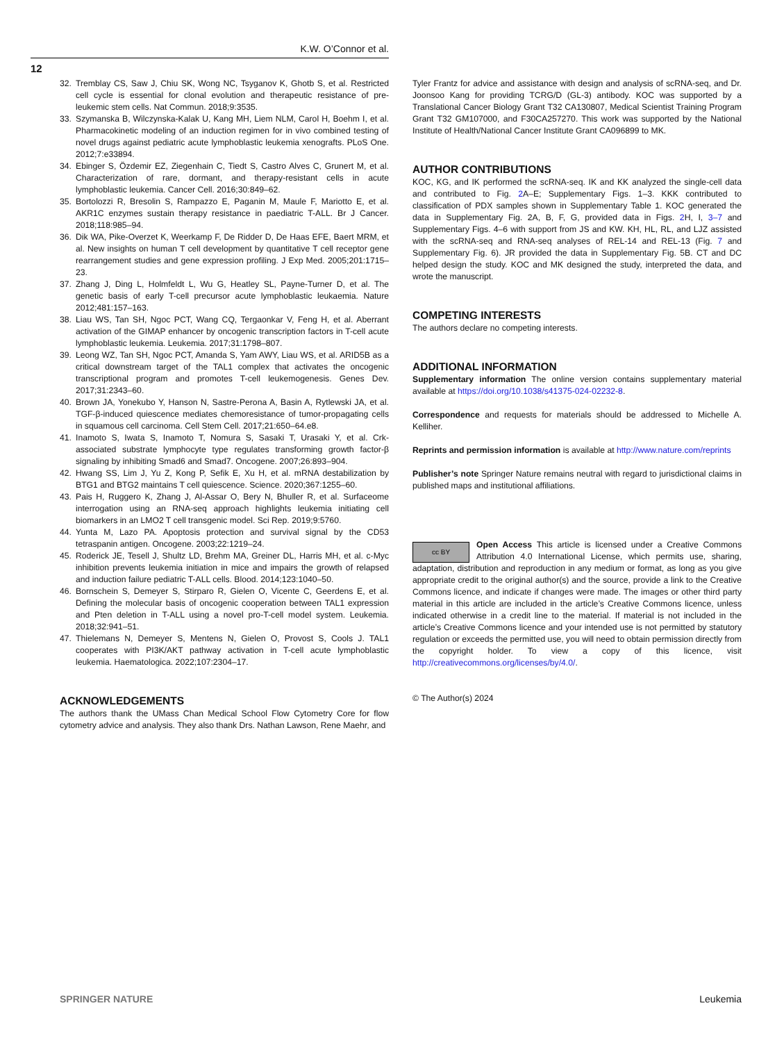K.W. O’Connor et al.
12
32. Tremblay CS, Saw J, Chiu SK, Wong NC, Tsyganov K, Ghotb S, et al. Restricted cell cycle is essential for clonal evolution and therapeutic resistance of pre-leukemic stem cells. Nat Commun. 2018;9:3535.
33. Szymanska B, Wilczynska-Kalak U, Kang MH, Liem NLM, Carol H, Boehm I, et al. Pharmacokinetic modeling of an induction regimen for in vivo combined testing of novel drugs against pediatric acute lymphoblastic leukemia xenografts. PLoS One. 2012;7:e33894.
34. Ebinger S, Özdemir EZ, Ziegenhain C, Tiedt S, Castro Alves C, Grunert M, et al. Characterization of rare, dormant, and therapy-resistant cells in acute lymphoblastic leukemia. Cancer Cell. 2016;30:849–62.
35. Bortolozzi R, Bresolin S, Rampazzo E, Paganin M, Maule F, Mariotto E, et al. AKR1C enzymes sustain therapy resistance in paediatric T-ALL. Br J Cancer. 2018;118:985–94.
36. Dik WA, Pike-Overzet K, Weerkamp F, De Ridder D, De Haas EFE, Baert MRM, et al. New insights on human T cell development by quantitative T cell receptor gene rearrangement studies and gene expression profiling. J Exp Med. 2005;201:1715–23.
37. Zhang J, Ding L, Holmfeldt L, Wu G, Heatley SL, Payne-Turner D, et al. The genetic basis of early T-cell precursor acute lymphoblastic leukaemia. Nature 2012;481:157–163.
38. Liau WS, Tan SH, Ngoc PCT, Wang CQ, Tergaonkar V, Feng H, et al. Aberrant activation of the GIMAP enhancer by oncogenic transcription factors in T-cell acute lymphoblastic leukemia. Leukemia. 2017;31:1798–807.
39. Leong WZ, Tan SH, Ngoc PCT, Amanda S, Yam AWY, Liau WS, et al. ARID5B as a critical downstream target of the TAL1 complex that activates the oncogenic transcriptional program and promotes T-cell leukemogenesis. Genes Dev. 2017;31:2343–60.
40. Brown JA, Yonekubo Y, Hanson N, Sastre-Perona A, Basin A, Rytlewski JA, et al. TGF-β-induced quiescence mediates chemoresistance of tumor-propagating cells in squamous cell carcinoma. Cell Stem Cell. 2017;21:650–64.e8.
41. Inamoto S, Iwata S, Inamoto T, Nomura S, Sasaki T, Urasaki Y, et al. Crk-associated substrate lymphocyte type regulates transforming growth factor-β signaling by inhibiting Smad6 and Smad7. Oncogene. 2007;26:893–904.
42. Hwang SS, Lim J, Yu Z, Kong P, Sefik E, Xu H, et al. mRNA destabilization by BTG1 and BTG2 maintains T cell quiescence. Science. 2020;367:1255–60.
43. Pais H, Ruggero K, Zhang J, Al-Assar O, Bery N, Bhuller R, et al. Surfaceome interrogation using an RNA-seq approach highlights leukemia initiating cell biomarkers in an LMO2 T cell transgenic model. Sci Rep. 2019;9:5760.
44. Yunta M, Lazo PA. Apoptosis protection and survival signal by the CD53 tetraspanin antigen. Oncogene. 2003;22:1219–24.
45. Roderick JE, Tesell J, Shultz LD, Brehm MA, Greiner DL, Harris MH, et al. c-Myc inhibition prevents leukemia initiation in mice and impairs the growth of relapsed and induction failure pediatric T-ALL cells. Blood. 2014;123:1040–50.
46. Bornschein S, Demeyer S, Stirparo R, Gielen O, Vicente C, Geerdens E, et al. Defining the molecular basis of oncogenic cooperation between TAL1 expression and Pten deletion in T-ALL using a novel pro-T-cell model system. Leukemia. 2018;32:941–51.
47. Thielemans N, Demeyer S, Mentens N, Gielen O, Provost S, Cools J. TAL1 cooperates with PI3K/AKT pathway activation in T-cell acute lymphoblastic leukemia. Haematologica. 2022;107:2304–17.
ACKNOWLEDGEMENTS
The authors thank the UMass Chan Medical School Flow Cytometry Core for flow cytometry advice and analysis. They also thank Drs. Nathan Lawson, Rene Maehr, and
Tyler Frantz for advice and assistance with design and analysis of scRNA-seq, and Dr. Joonsoo Kang for providing TCRG/D (GL-3) antibody. KOC was supported by a Translational Cancer Biology Grant T32 CA130807, Medical Scientist Training Program Grant T32 GM107000, and F30CA257270. This work was supported by the National Institute of Health/National Cancer Institute Grant CA096899 to MK.
AUTHOR CONTRIBUTIONS
KOC, KG, and IK performed the scRNA-seq. IK and KK analyzed the single-cell data and contributed to Fig. 2 A–E; Supplementary Figs. 1–3. KKK contributed to classification of PDX samples shown in Supplementary Table 1. KOC generated the data in Supplementary Fig. 2A, B, F, G, provided data in Figs. 2 H, I, 3–7 and Supplementary Figs. 4–6 with support from JS and KW. KH, HL, RL, and LJZ assisted with the scRNA-seq and RNA-seq analyses of REL-14 and REL-13 (Fig. 7 and Supplementary Fig. 6). JR provided the data in Supplementary Fig. 5B. CT and DC helped design the study. KOC and MK designed the study, interpreted the data, and wrote the manuscript.
COMPETING INTERESTS
The authors declare no competing interests.
ADDITIONAL INFORMATION
Supplementary information The online version contains supplementary material available at https://doi.org/10.1038/s41375-024-02232-8.
Correspondence and requests for materials should be addressed to Michelle A. Kelliher.
Reprints and permission information is available at http://www.nature.com/reprints
Publisher’s note Springer Nature remains neutral with regard to jurisdictional claims in published maps and institutional affiliations.
cc BY Open Access This article is licensed under a Creative Commons Attribution 4.0 International License, which permits use, sharing, adaptation, distribution and reproduction in any medium or format, as long as you give appropriate credit to the original author(s) and the source, provide a link to the Creative Commons licence, and indicate if changes were made. The images or other third party material in this article are included in the article’s Creative Commons licence, unless indicated otherwise in a credit line to the material. If material is not included in the article’s Creative Commons licence and your intended use is not permitted by statutory regulation or exceeds the permitted use, you will need to obtain permission directly from the copyright holder. To view a copy of this licence, visit http://creativecommons.org/licenses/by/4.0/.
© The Author(s) 2024
SPRINGER NATURE Leukemia